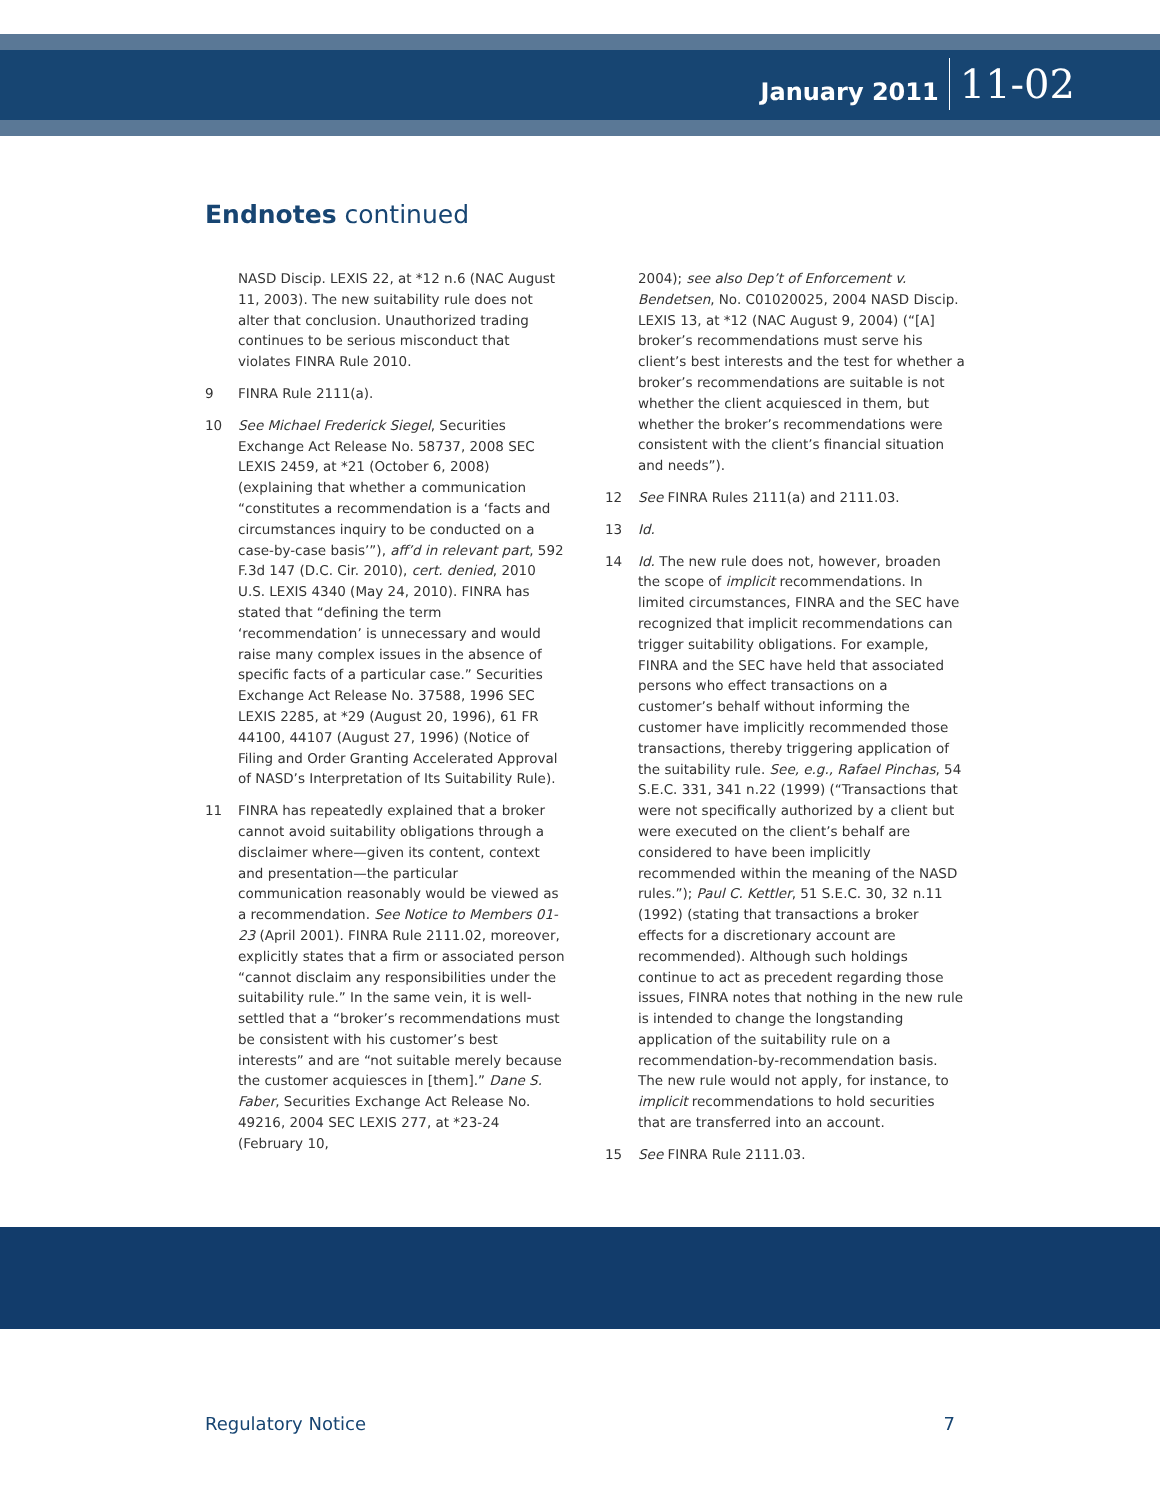January 2011 11-02
Endnotes continued
NASD Discip. LEXIS 22, at *12 n.6 (NAC August 11, 2003). The new suitability rule does not alter that conclusion. Unauthorized trading continues to be serious misconduct that violates FINRA Rule 2010.
9 FINRA Rule 2111(a).
10 See Michael Frederick Siegel, Securities Exchange Act Release No. 58737, 2008 SEC LEXIS 2459, at *21 (October 6, 2008) (explaining that whether a communication “constitutes a recommendation is a ‘facts and circumstances inquiry to be conducted on a case-by-case basis’”), aff’d in relevant part, 592 F.3d 147 (D.C. Cir. 2010), cert. denied, 2010 U.S. LEXIS 4340 (May 24, 2010). FINRA has stated that “defining the term ‘recommendation’ is unnecessary and would raise many complex issues in the absence of specific facts of a particular case.” Securities Exchange Act Release No. 37588, 1996 SEC LEXIS 2285, at *29 (August 20, 1996), 61 FR 44100, 44107 (August 27, 1996) (Notice of Filing and Order Granting Accelerated Approval of NASD’s Interpretation of Its Suitability Rule).
11 FINRA has repeatedly explained that a broker cannot avoid suitability obligations through a disclaimer where—given its content, context and presentation—the particular communication reasonably would be viewed as a recommendation. See Notice to Members 01-23 (April 2001). FINRA Rule 2111.02, moreover, explicitly states that a firm or associated person “cannot disclaim any responsibilities under the suitability rule.” In the same vein, it is well-settled that a “broker’s recommendations must be consistent with his customer’s best interests” and are “not suitable merely because the customer acquiesces in [them].” Dane S. Faber, Securities Exchange Act Release No. 49216, 2004 SEC LEXIS 277, at *23-24 (February 10,
2004); see also Dep’t of Enforcement v. Bendetsen, No. C01020025, 2004 NASD Discip. LEXIS 13, at *12 (NAC August 9, 2004) (“[A] broker’s recommendations must serve his client’s best interests and the test for whether a broker’s recommendations are suitable is not whether the client acquiesced in them, but whether the broker’s recommendations were consistent with the client’s financial situation and needs”).
12 See FINRA Rules 2111(a) and 2111.03.
13 Id.
14 Id. The new rule does not, however, broaden the scope of implicit recommendations. In limited circumstances, FINRA and the SEC have recognized that implicit recommendations can trigger suitability obligations. For example, FINRA and the SEC have held that associated persons who effect transactions on a customer’s behalf without informing the customer have implicitly recommended those transactions, thereby triggering application of the suitability rule. See, e.g., Rafael Pinchas, 54 S.E.C. 331, 341 n.22 (1999) (“Transactions that were not specifically authorized by a client but were executed on the client’s behalf are considered to have been implicitly recommended within the meaning of the NASD rules.”); Paul C. Kettler, 51 S.E.C. 30, 32 n.11 (1992) (stating that transactions a broker effects for a discretionary account are recommended). Although such holdings continue to act as precedent regarding those issues, FINRA notes that nothing in the new rule is intended to change the longstanding application of the suitability rule on a recommendation-by-recommendation basis. The new rule would not apply, for instance, to implicit recommendations to hold securities that are transferred into an account.
15 See FINRA Rule 2111.03.
Regulatory Notice 7